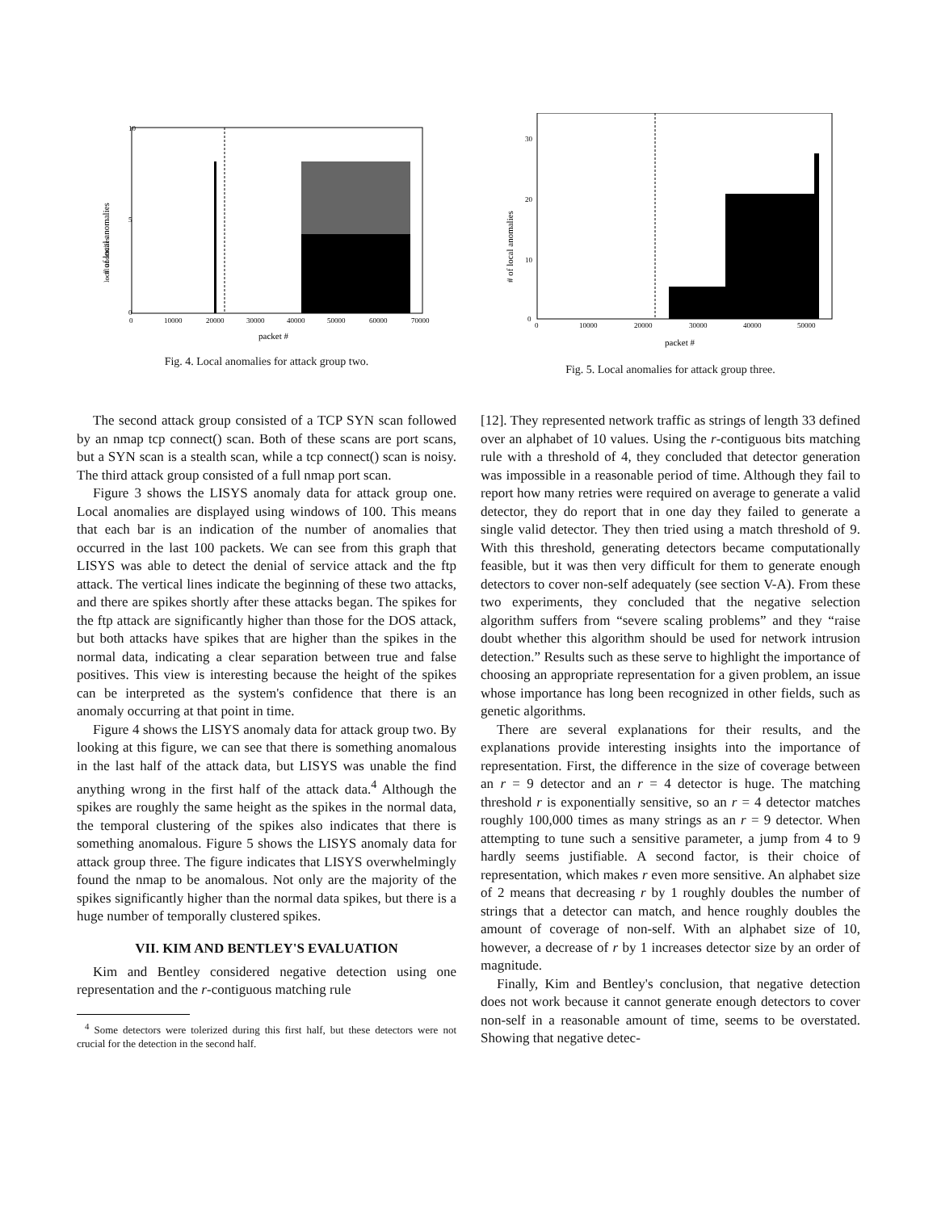local anomalies
# of local anomalies
10
5
0
0
10000
20000
30000
40000
50000
60000
70000
packet #
Fig. 4. Local anomalies for attack group two.
# of local anomalies
30
20
10
0
0
10000
20000
30000
40000
50000
packet #
Fig. 5. Local anomalies for attack group three.
The second attack group consisted of a TCP SYN scan followed by an nmap tcp connect() scan. Both of these scans are port scans, but a SYN scan is a stealth scan, while a tcp connect() scan is noisy. The third attack group consisted of a full nmap port scan.
Figure 3 shows the LISYS anomaly data for attack group one. Local anomalies are displayed using windows of 100. This means that each bar is an indication of the number of anomalies that occurred in the last 100 packets. We can see from this graph that LISYS was able to detect the denial of service attack and the ftp attack. The vertical lines indicate the beginning of these two attacks, and there are spikes shortly after these attacks began. The spikes for the ftp attack are significantly higher than those for the DOS attack, but both attacks have spikes that are higher than the spikes in the normal data, indicating a clear separation between true and false positives. This view is interesting because the height of the spikes can be interpreted as the system's confidence that there is an anomaly occurring at that point in time.
Figure 4 shows the LISYS anomaly data for attack group two. By looking at this figure, we can see that there is something anomalous in the last half of the attack data, but LISYS was unable the find anything wrong in the first half of the attack data.<sup>4</sup> Although the spikes are roughly the same height as the spikes in the normal data, the temporal clustering of the spikes also indicates that there is something anomalous. Figure 5 shows the LISYS anomaly data for attack group three. The figure indicates that LISYS overwhelmingly found the nmap to be anomalous. Not only are the majority of the spikes significantly higher than the normal data spikes, but there is a huge number of temporally clustered spikes.
VII. KIM AND BENTLEY'S EVALUATION
Kim and Bentley considered negative detection using one representation and the r-contiguous matching rule
<sup>4</sup> Some detectors were tolerized during this first half, but these detectors were not crucial for the detection in the second half.
[12]. They represented network traffic as strings of length 33 defined over an alphabet of 10 values. Using the r-contiguous bits matching rule with a threshold of 4, they concluded that detector generation was impossible in a reasonable period of time. Although they fail to report how many retries were required on average to generate a valid detector, they do report that in one day they failed to generate a single valid detector. They then tried using a match threshold of 9. With this threshold, generating detectors became computationally feasible, but it was then very difficult for them to generate enough detectors to cover non-self adequately (see section V-A). From these two experiments, they concluded that the negative selection algorithm suffers from “severe scaling problems” and they “raise doubt whether this algorithm should be used for network intrusion detection.” Results such as these serve to highlight the importance of choosing an appropriate representation for a given problem, an issue whose importance has long been recognized in other fields, such as genetic algorithms.
There are several explanations for their results, and the explanations provide interesting insights into the importance of representation. First, the difference in the size of coverage between an r = 9 detector and an r = 4 detector is huge. The matching threshold r is exponentially sensitive, so an r = 4 detector matches roughly 100,000 times as many strings as an r = 9 detector. When attempting to tune such a sensitive parameter, a jump from 4 to 9 hardly seems justifiable. A second factor, is their choice of representation, which makes r even more sensitive. An alphabet size of 2 means that decreasing r by 1 roughly doubles the number of strings that a detector can match, and hence roughly doubles the amount of coverage of non-self. With an alphabet size of 10, however, a decrease of r by 1 increases detector size by an order of magnitude.
Finally, Kim and Bentley's conclusion, that negative detection does not work because it cannot generate enough detectors to cover non-self in a reasonable amount of time, seems to be overstated. Showing that negative detec-